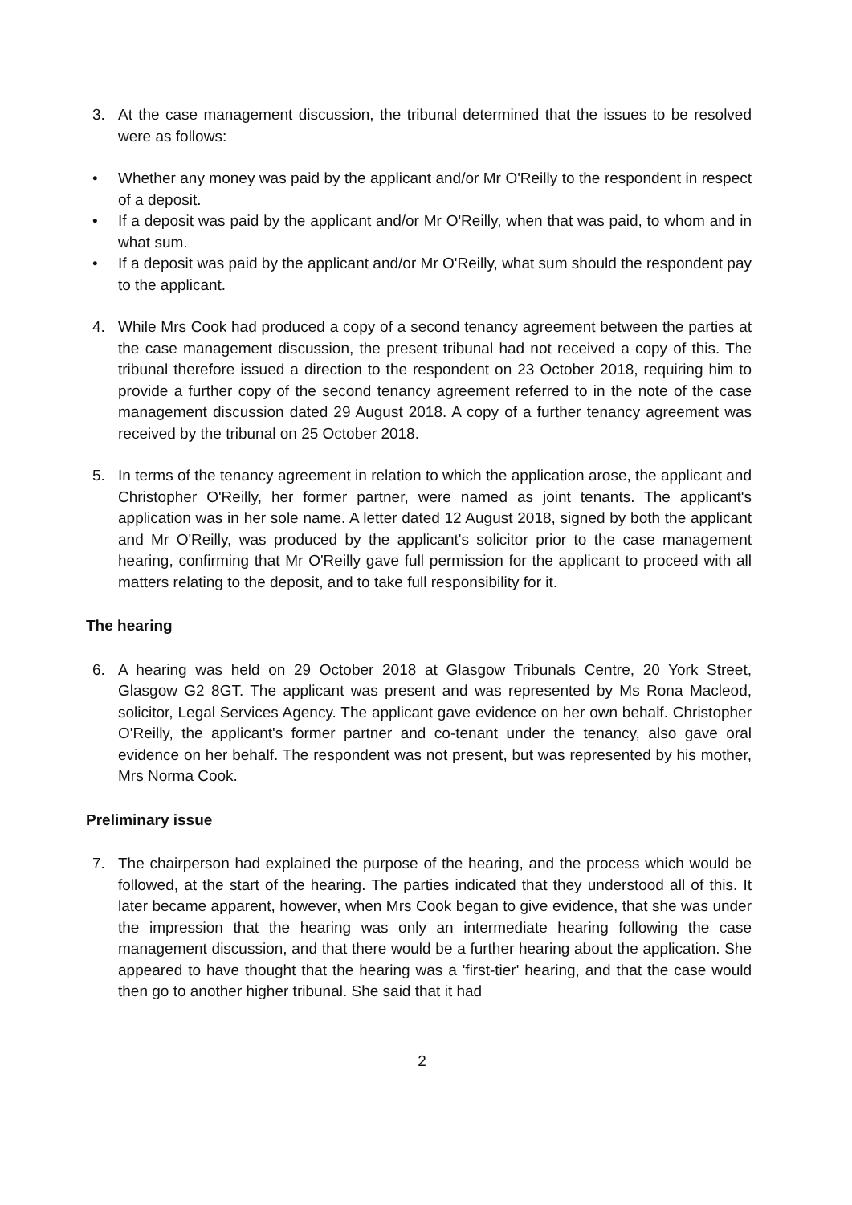3. At the case management discussion, the tribunal determined that the issues to be resolved were as follows:
• Whether any money was paid by the applicant and/or Mr O'Reilly to the respondent in respect of a deposit.
• If a deposit was paid by the applicant and/or Mr O'Reilly, when that was paid, to whom and in what sum.
• If a deposit was paid by the applicant and/or Mr O'Reilly, what sum should the respondent pay to the applicant.
4. While Mrs Cook had produced a copy of a second tenancy agreement between the parties at the case management discussion, the present tribunal had not received a copy of this. The tribunal therefore issued a direction to the respondent on 23 October 2018, requiring him to provide a further copy of the second tenancy agreement referred to in the note of the case management discussion dated 29 August 2018. A copy of a further tenancy agreement was received by the tribunal on 25 October 2018.
5. In terms of the tenancy agreement in relation to which the application arose, the applicant and Christopher O'Reilly, her former partner, were named as joint tenants. The applicant's application was in her sole name. A letter dated 12 August 2018, signed by both the applicant and Mr O'Reilly, was produced by the applicant's solicitor prior to the case management hearing, confirming that Mr O'Reilly gave full permission for the applicant to proceed with all matters relating to the deposit, and to take full responsibility for it.
The hearing
6. A hearing was held on 29 October 2018 at Glasgow Tribunals Centre, 20 York Street, Glasgow G2 8GT. The applicant was present and was represented by Ms Rona Macleod, solicitor, Legal Services Agency. The applicant gave evidence on her own behalf. Christopher O'Reilly, the applicant's former partner and co-tenant under the tenancy, also gave oral evidence on her behalf. The respondent was not present, but was represented by his mother, Mrs Norma Cook.
Preliminary issue
7. The chairperson had explained the purpose of the hearing, and the process which would be followed, at the start of the hearing. The parties indicated that they understood all of this. It later became apparent, however, when Mrs Cook began to give evidence, that she was under the impression that the hearing was only an intermediate hearing following the case management discussion, and that there would be a further hearing about the application. She appeared to have thought that the hearing was a 'first-tier' hearing, and that the case would then go to another higher tribunal. She said that it had
2